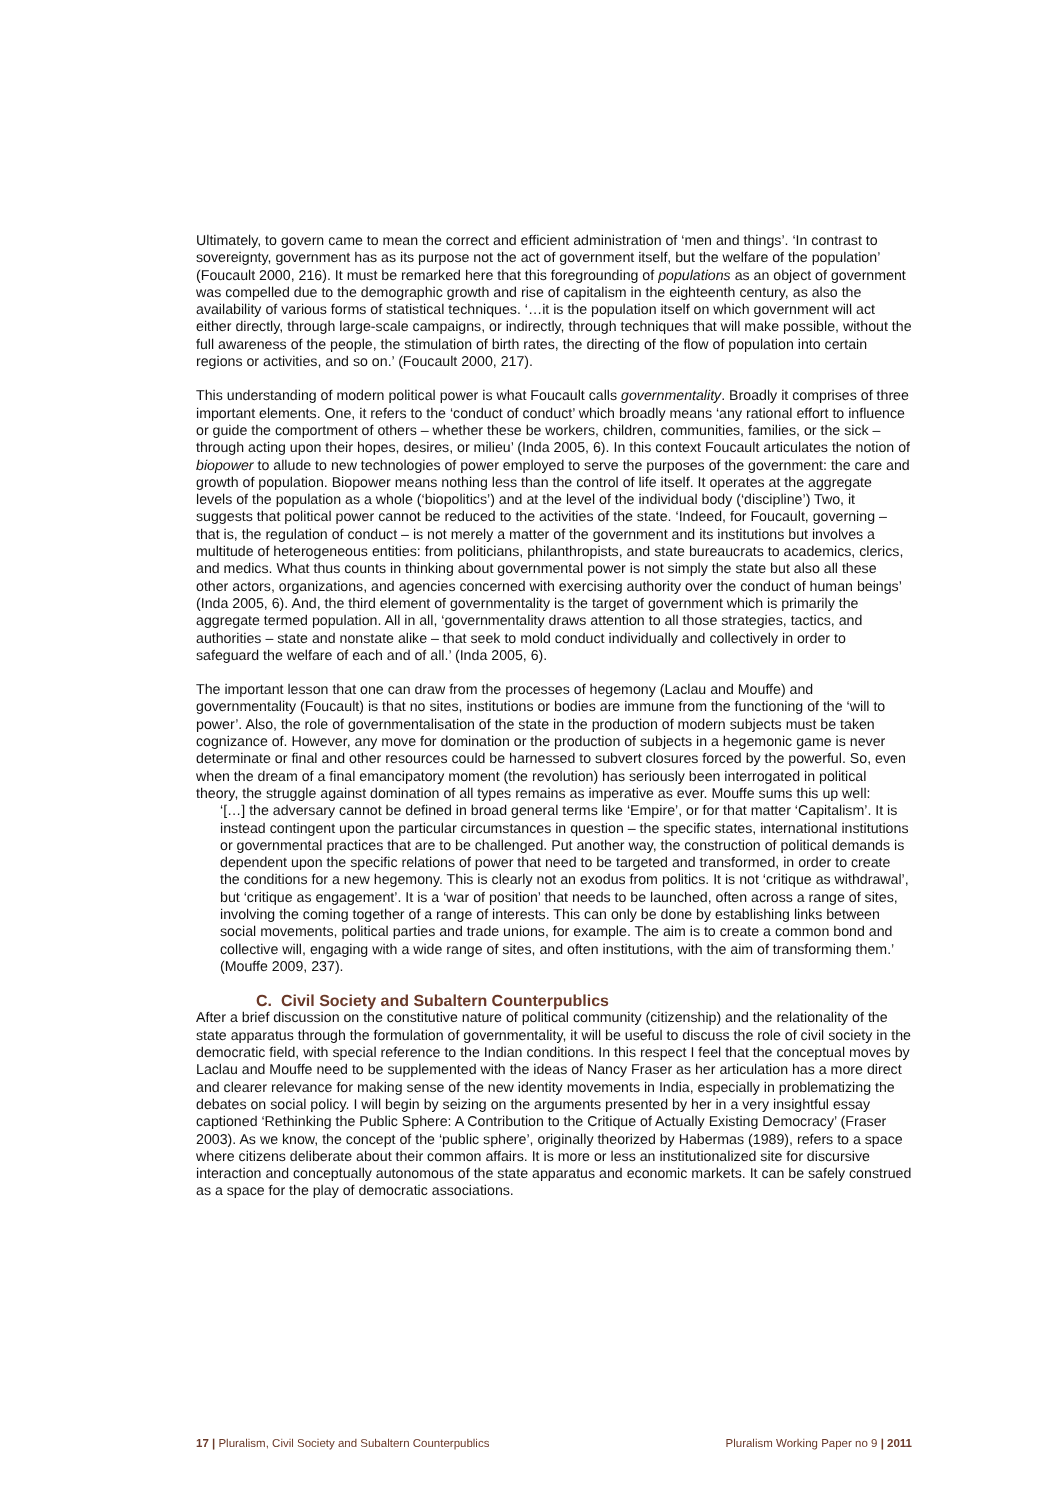Ultimately, to govern came to mean the correct and efficient administration of ‘men and things’. ‘In contrast to sovereignty, government has as its purpose not the act of government itself, but the welfare of the population’ (Foucault 2000, 216). It must be remarked here that this foregrounding of populations as an object of government was compelled due to the demographic growth and rise of capitalism in the eighteenth century, as also the availability of various forms of statistical techniques. ‘…it is the population itself on which government will act either directly, through large-scale campaigns, or indirectly, through techniques that will make possible, without the full awareness of the people, the stimulation of birth rates, the directing of the flow of population into certain regions or activities, and so on.’ (Foucault 2000, 217).
This understanding of modern political power is what Foucault calls governmentality. Broadly it comprises of three important elements. One, it refers to the ‘conduct of conduct’ which broadly means ‘any rational effort to influence or guide the comportment of others – whether these be workers, children, communities, families, or the sick – through acting upon their hopes, desires, or milieu’ (Inda 2005, 6). In this context Foucault articulates the notion of biopower to allude to new technologies of power employed to serve the purposes of the government: the care and growth of population. Biopower means nothing less than the control of life itself. It operates at the aggregate levels of the population as a whole (‘biopolitics’) and at the level of the individual body (‘discipline’) Two, it suggests that political power cannot be reduced to the activities of the state. ‘Indeed, for Foucault, governing – that is, the regulation of conduct – is not merely a matter of the government and its institutions but involves a multitude of heterogeneous entities: from politicians, philanthropists, and state bureaucrats to academics, clerics, and medics. What thus counts in thinking about governmental power is not simply the state but also all these other actors, organizations, and agencies concerned with exercising authority over the conduct of human beings’ (Inda 2005, 6). And, the third element of governmentality is the target of government which is primarily the aggregate termed population. All in all, ‘governmentality draws attention to all those strategies, tactics, and authorities – state and nonstate alike – that seek to mold conduct individually and collectively in order to safeguard the welfare of each and of all.’ (Inda 2005, 6).
The important lesson that one can draw from the processes of hegemony (Laclau and Mouffe) and governmentality (Foucault) is that no sites, institutions or bodies are immune from the functioning of the ‘will to power’. Also, the role of governmentalisation of the state in the production of modern subjects must be taken cognizance of. However, any move for domination or the production of subjects in a hegemonic game is never determinate or final and other resources could be harnessed to subvert closures forced by the powerful. So, even when the dream of a final emancipatory moment (the revolution) has seriously been interrogated in political theory, the struggle against domination of all types remains as imperative as ever. Mouffe sums this up well:
‘[…] the adversary cannot be defined in broad general terms like ‘Empire’, or for that matter ‘Capitalism’. It is instead contingent upon the particular circumstances in question – the specific states, international institutions or governmental practices that are to be challenged. Put another way, the construction of political demands is dependent upon the specific relations of power that need to be targeted and transformed, in order to create the conditions for a new hegemony. This is clearly not an exodus from politics. It is not ‘critique as withdrawal’, but ‘critique as engagement’. It is a ‘war of position’ that needs to be launched, often across a range of sites, involving the coming together of a range of interests. This can only be done by establishing links between social movements, political parties and trade unions, for example. The aim is to create a common bond and collective will, engaging with a wide range of sites, and often institutions, with the aim of transforming them.’ (Mouffe 2009, 237).
C. Civil Society and Subaltern Counterpublics
After a brief discussion on the constitutive nature of political community (citizenship) and the relationality of the state apparatus through the formulation of governmentality, it will be useful to discuss the role of civil society in the democratic field, with special reference to the Indian conditions. In this respect I feel that the conceptual moves by Laclau and Mouffe need to be supplemented with the ideas of Nancy Fraser as her articulation has a more direct and clearer relevance for making sense of the new identity movements in India, especially in problematizing the debates on social policy. I will begin by seizing on the arguments presented by her in a very insightful essay captioned ‘Rethinking the Public Sphere: A Contribution to the Critique of Actually Existing Democracy’ (Fraser 2003). As we know, the concept of the ‘public sphere’, originally theorized by Habermas (1989), refers to a space where citizens deliberate about their common affairs. It is more or less an institutionalized site for discursive interaction and conceptually autonomous of the state apparatus and economic markets. It can be safely construed as a space for the play of democratic associations.
17 | Pluralism, Civil Society and Subaltern Counterpublics Pluralism Working Paper no 9 | 2011